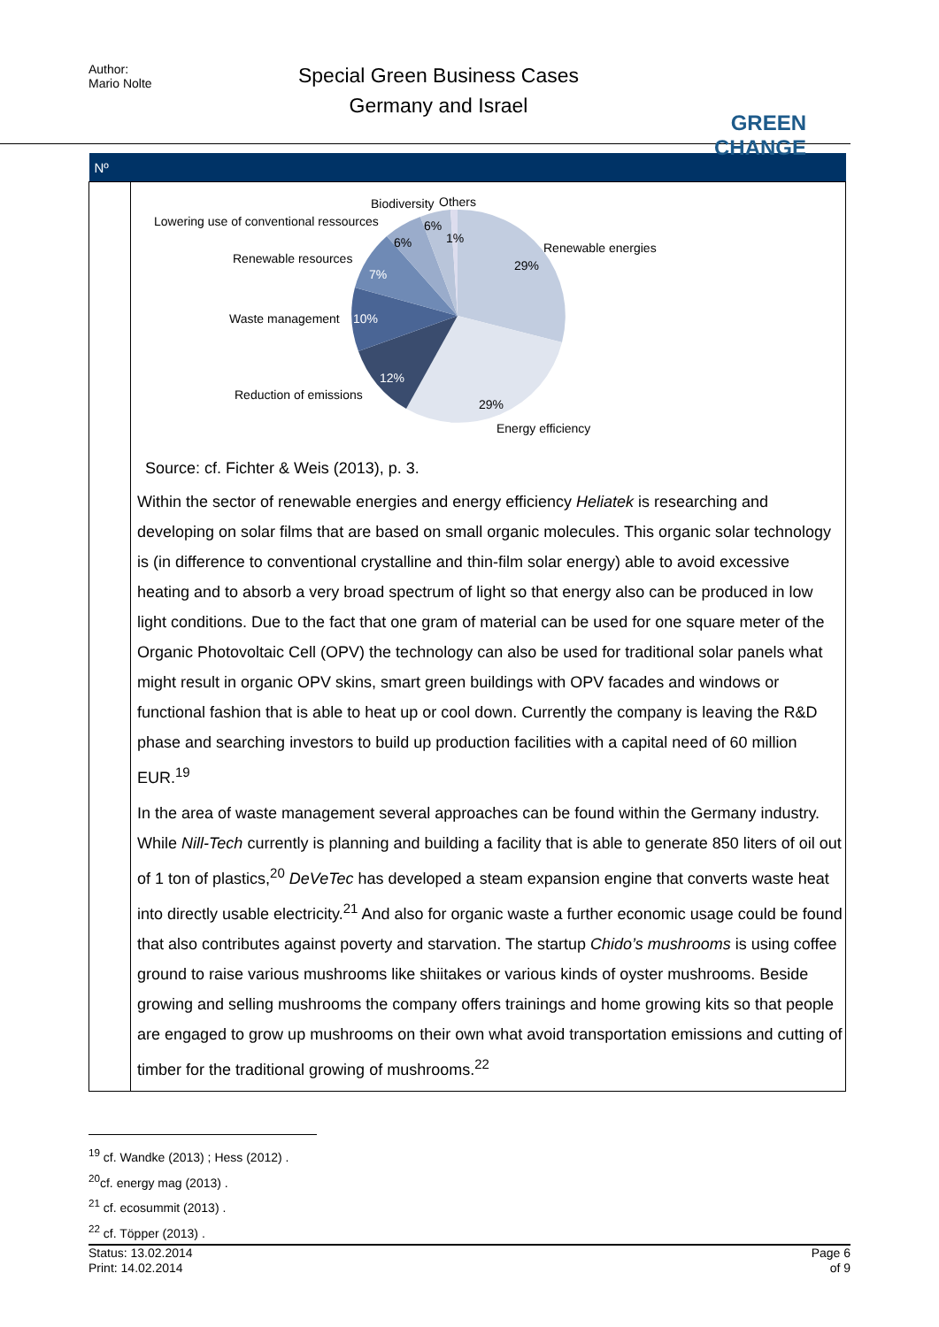Author:
Mario Nolte
Special Green Business Cases
Germany and Israel
GREEN CHANGE
| Nº | |
| --- | --- |
| | Biodiversity Others Lowering use of conventional ressources 6% 1% 6% Renewable energies 29% Renewable resources 7% Waste management 10% 12% Reduction of emissions 29% Energy efficiency Source: cf. Fichter & Weis (2013), p. 3. Within the sector of renewable energies and energy efficiency Heliatek is researching and developing on solar films that are based on small organic molecules. This organic solar technology is (in difference to conventional crystalline and thin-film solar energy) able to avoid excessive heating and to absorb a very broad spectrum of light so that energy also can be produced in low light conditions. Due to the fact that one gram of material can be used for one square meter of the Organic Photovoltaic Cell (OPV) the technology can also be used for traditional solar panels what might result in organic OPV skins, smart green buildings with OPV facades and windows or functional fashion that is able to heat up or cool down. Currently the company is leaving the R&D phase and searching investors to build up production facilities with a capital need of 60 million EUR.<sup>19</sup> In the area of waste management several approaches can be found within the Germany industry. While Nill-Tech currently is planning and building a facility that is able to generate 850 liters of oil out of 1 ton of plastics,<sup>20</sup> DeVeTec has developed a steam expansion engine that converts waste heat into directly usable electricity.<sup>21</sup> And also for organic waste a further economic usage could be found that also contributes against poverty and starvation. The startup Chido’s mushrooms is using coffee ground to raise various mushrooms like shiitakes or various kinds of oyster mushrooms. Beside growing and selling mushrooms the company offers trainings and home growing kits so that people are engaged to grow up mushrooms on their own what avoid transportation emissions and cutting of timber for the traditional growing of mushrooms.<sup>22</sup> |
<sup>19</sup> cf. Wandke (2013) ; Hess (2012) .
<sup>20</sup> cf. energy mag (2013) .
<sup>21</sup> cf. ecosummit (2013) .
<sup>22</sup> cf. Töpper (2013) .
Status: 13.02.2014
Print: 14.02.2014
Page 6
of 9